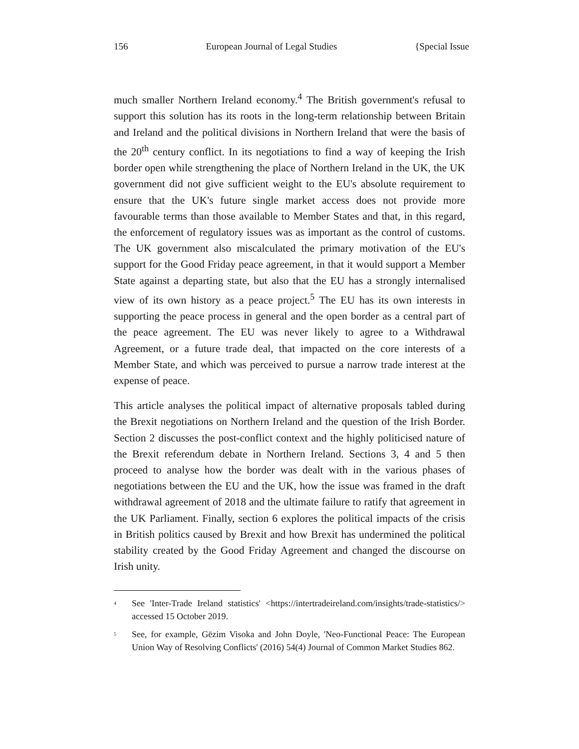156 European Journal of Legal Studies {Special Issue
much smaller Northern Ireland economy.<sup>4</sup> The British government's refusal to support this solution has its roots in the long-term relationship between Britain and Ireland and the political divisions in Northern Ireland that were the basis of the 20<sup>th</sup> century conflict. In its negotiations to find a way of keeping the Irish border open while strengthening the place of Northern Ireland in the UK, the UK government did not give sufficient weight to the EU's absolute requirement to ensure that the UK's future single market access does not provide more favourable terms than those available to Member States and that, in this regard, the enforcement of regulatory issues was as important as the control of customs. The UK government also miscalculated the primary motivation of the EU's support for the Good Friday peace agreement, in that it would support a Member State against a departing state, but also that the EU has a strongly internalised view of its own history as a peace project.<sup>5</sup> The EU has its own interests in supporting the peace process in general and the open border as a central part of the peace agreement. The EU was never likely to agree to a Withdrawal Agreement, or a future trade deal, that impacted on the core interests of a Member State, and which was perceived to pursue a narrow trade interest at the expense of peace.
This article analyses the political impact of alternative proposals tabled during the Brexit negotiations on Northern Ireland and the question of the Irish Border. Section 2 discusses the post-conflict context and the highly politicised nature of the Brexit referendum debate in Northern Ireland. Sections 3, 4 and 5 then proceed to analyse how the border was dealt with in the various phases of negotiations between the EU and the UK, how the issue was framed in the draft withdrawal agreement of 2018 and the ultimate failure to ratify that agreement in the UK Parliament. Finally, section 6 explores the political impacts of the crisis in British politics caused by Brexit and how Brexit has undermined the political stability created by the Good Friday Agreement and changed the discourse on Irish unity.
<sup>4</sup> See 'Inter-Trade Ireland statistics' <https://intertradeireland.com/insights/trade-statistics/> accessed 15 October 2019.
<sup>5</sup> See, for example, Gëzim Visoka and John Doyle, 'Neo-Functional Peace: The European Union Way of Resolving Conflicts' (2016) 54(4) Journal of Common Market Studies 862.